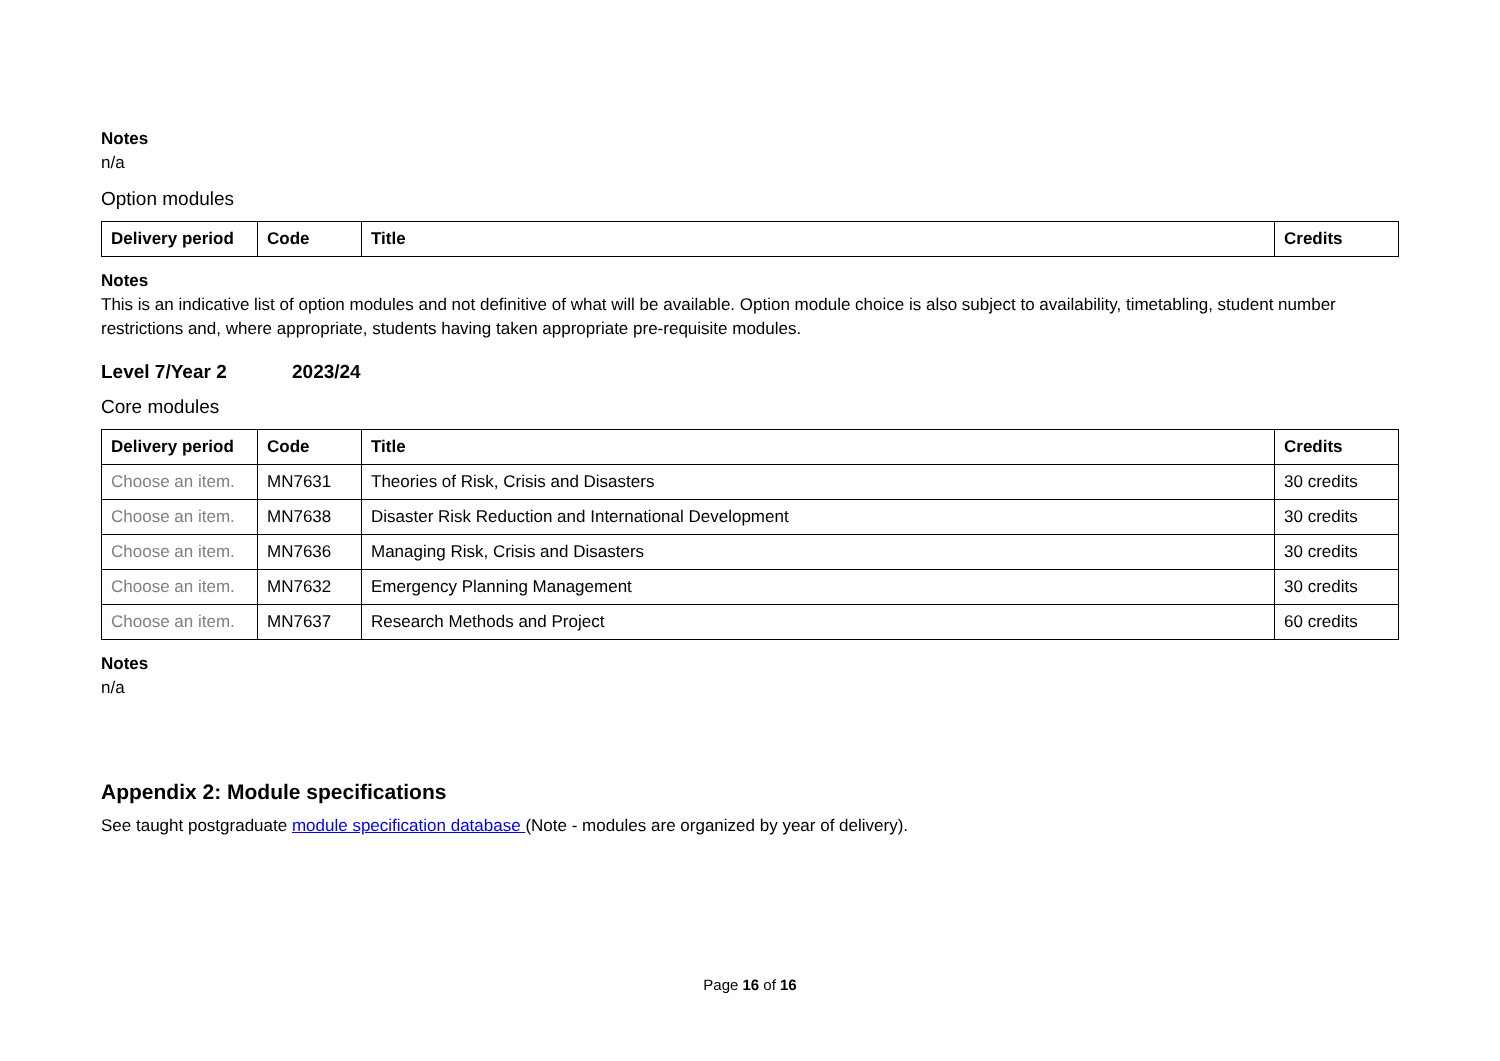Notes
n/a
Option modules
| Delivery period | Code | Title | Credits |
| --- | --- | --- | --- |
Notes
This is an indicative list of option modules and not definitive of what will be available. Option module choice is also subject to availability, timetabling, student number restrictions and, where appropriate, students having taken appropriate pre-requisite modules.
Level 7/Year 2 2023/24
Core modules
| Delivery period | Code | Title | Credits |
| --- | --- | --- | --- |
| Choose an item. | MN7631 | Theories of Risk, Crisis and Disasters | 30 credits |
| Choose an item. | MN7638 | Disaster Risk Reduction and International Development | 30 credits |
| Choose an item. | MN7636 | Managing Risk, Crisis and Disasters | 30 credits |
| Choose an item. | MN7632 | Emergency Planning Management | 30 credits |
| Choose an item. | MN7637 | Research Methods and Project | 60 credits |
Notes
n/a
Appendix 2: Module specifications
See taught postgraduate module specification database (Note - modules are organized by year of delivery).
Page 16 of 16